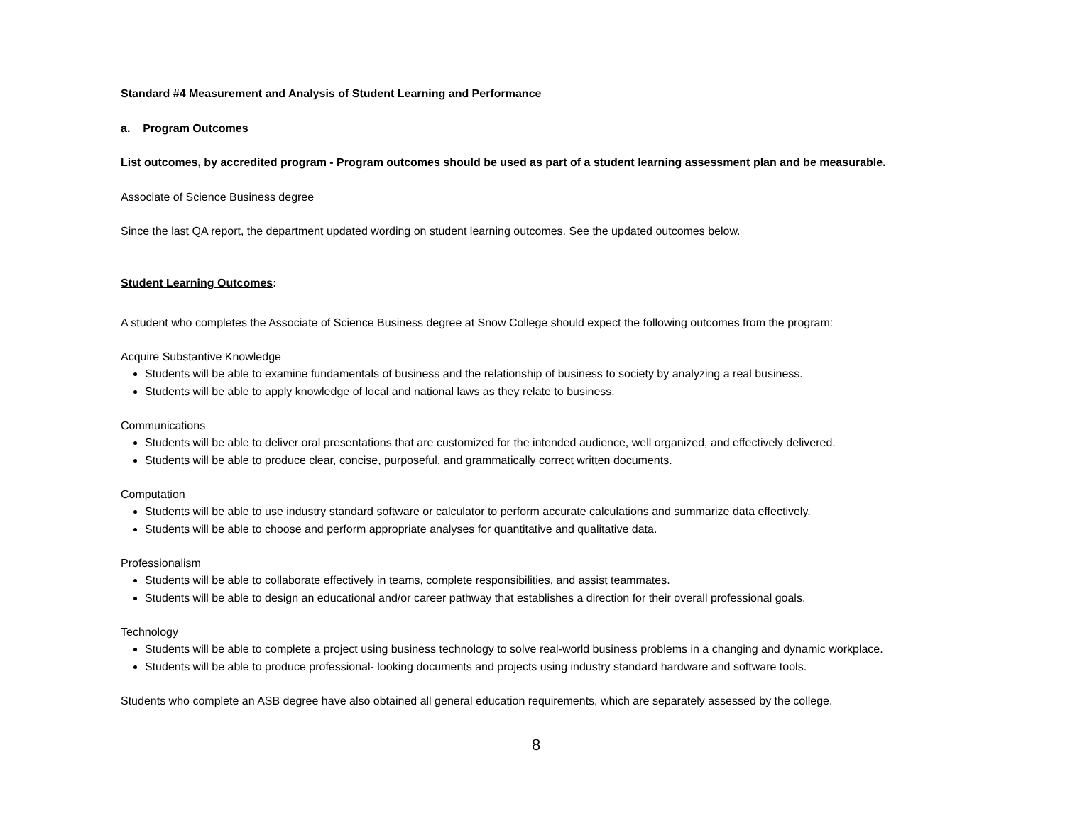Standard #4 Measurement and Analysis of Student Learning and Performance
a. Program Outcomes
List outcomes, by accredited program - Program outcomes should be used as part of a student learning assessment plan and be measurable.
Associate of Science Business degree
Since the last QA report, the department updated wording on student learning outcomes. See the updated outcomes below.
Student Learning Outcomes:
A student who completes the Associate of Science Business degree at Snow College should expect the following outcomes from the program:
Acquire Substantive Knowledge
Students will be able to examine fundamentals of business and the relationship of business to society by analyzing a real business.
Students will be able to apply knowledge of local and national laws as they relate to business.
Communications
Students will be able to deliver oral presentations that are customized for the intended audience, well organized, and effectively delivered.
Students will be able to produce clear, concise, purposeful, and grammatically correct written documents.
Computation
Students will be able to use industry standard software or calculator to perform accurate calculations and summarize data effectively.
Students will be able to choose and perform appropriate analyses for quantitative and qualitative data.
Professionalism
Students will be able to collaborate effectively in teams, complete responsibilities, and assist teammates.
Students will be able to design an educational and/or career pathway that establishes a direction for their overall professional goals.
Technology
Students will be able to complete a project using business technology to solve real-world business problems in a changing and dynamic workplace.
Students will be able to produce professional- looking documents and projects using industry standard hardware and software tools.
Students who complete an ASB degree have also obtained all general education requirements, which are separately assessed by the college.
8